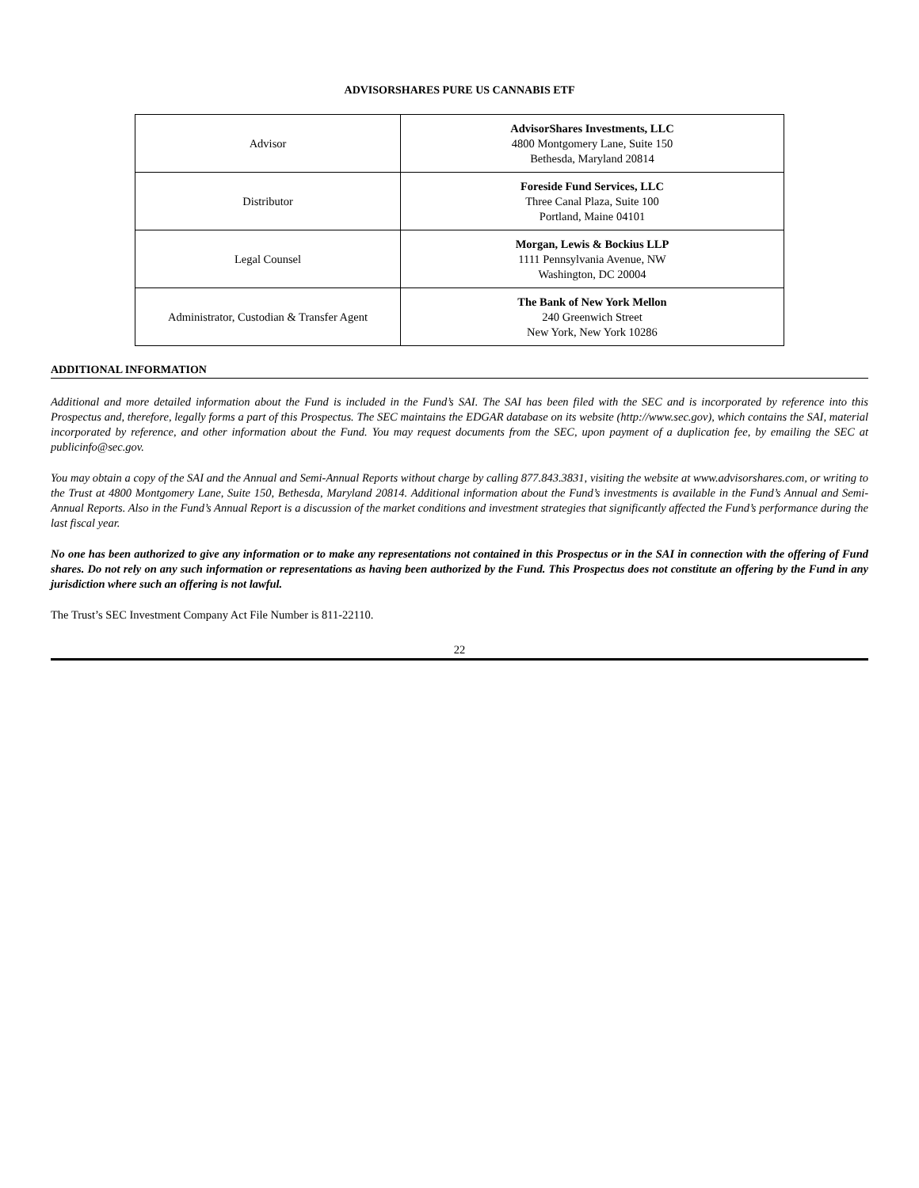ADVISORSHARES PURE US CANNABIS ETF
| Advisor | AdvisorShares Investments, LLC 4800 Montgomery Lane, Suite 150 Bethesda, Maryland 20814 |
| Distributor | Foreside Fund Services, LLC Three Canal Plaza, Suite 100 Portland, Maine 04101 |
| Legal Counsel | Morgan, Lewis & Bockius LLP 1111 Pennsylvania Avenue, NW Washington, DC 20004 |
| Administrator, Custodian & Transfer Agent | The Bank of New York Mellon 240 Greenwich Street New York, New York 10286 |
ADDITIONAL INFORMATION
Additional and more detailed information about the Fund is included in the Fund’s SAI. The SAI has been filed with the SEC and is incorporated by reference into this Prospectus and, therefore, legally forms a part of this Prospectus. The SEC maintains the EDGAR database on its website (http://www.sec.gov), which contains the SAI, material incorporated by reference, and other information about the Fund. You may request documents from the SEC, upon payment of a duplication fee, by emailing the SEC at publicinfo@sec.gov.
You may obtain a copy of the SAI and the Annual and Semi-Annual Reports without charge by calling 877.843.3831, visiting the website at www.advisorshares.com, or writing to the Trust at 4800 Montgomery Lane, Suite 150, Bethesda, Maryland 20814. Additional information about the Fund’s investments is available in the Fund’s Annual and Semi-Annual Reports. Also in the Fund’s Annual Report is a discussion of the market conditions and investment strategies that significantly affected the Fund’s performance during the last fiscal year.
No one has been authorized to give any information or to make any representations not contained in this Prospectus or in the SAI in connection with the offering of Fund shares. Do not rely on any such information or representations as having been authorized by the Fund. This Prospectus does not constitute an offering by the Fund in any jurisdiction where such an offering is not lawful.
The Trust’s SEC Investment Company Act File Number is 811-22110.
22